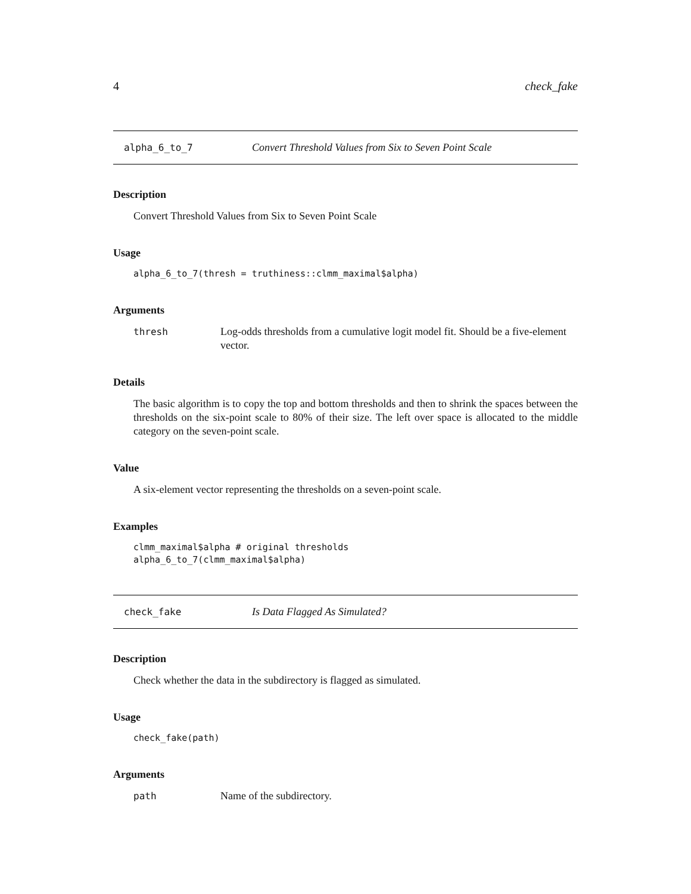4 check_fake
alpha_6_to_7 Convert Threshold Values from Six to Seven Point Scale
Description
Convert Threshold Values from Six to Seven Point Scale
Usage
alpha_6_to_7(thresh = truthiness::clmm_maximal$alpha)
Arguments
thresh Log-odds thresholds from a cumulative logit model fit. Should be a five-element vector.
Details
The basic algorithm is to copy the top and bottom thresholds and then to shrink the spaces between the thresholds on the six-point scale to 80% of their size. The left over space is allocated to the middle category on the seven-point scale.
Value
A six-element vector representing the thresholds on a seven-point scale.
Examples
clmm_maximal$alpha # original thresholds
alpha_6_to_7(clmm_maximal$alpha)
check_fake Is Data Flagged As Simulated?
Description
Check whether the data in the subdirectory is flagged as simulated.
Usage
check_fake(path)
Arguments
path Name of the subdirectory.